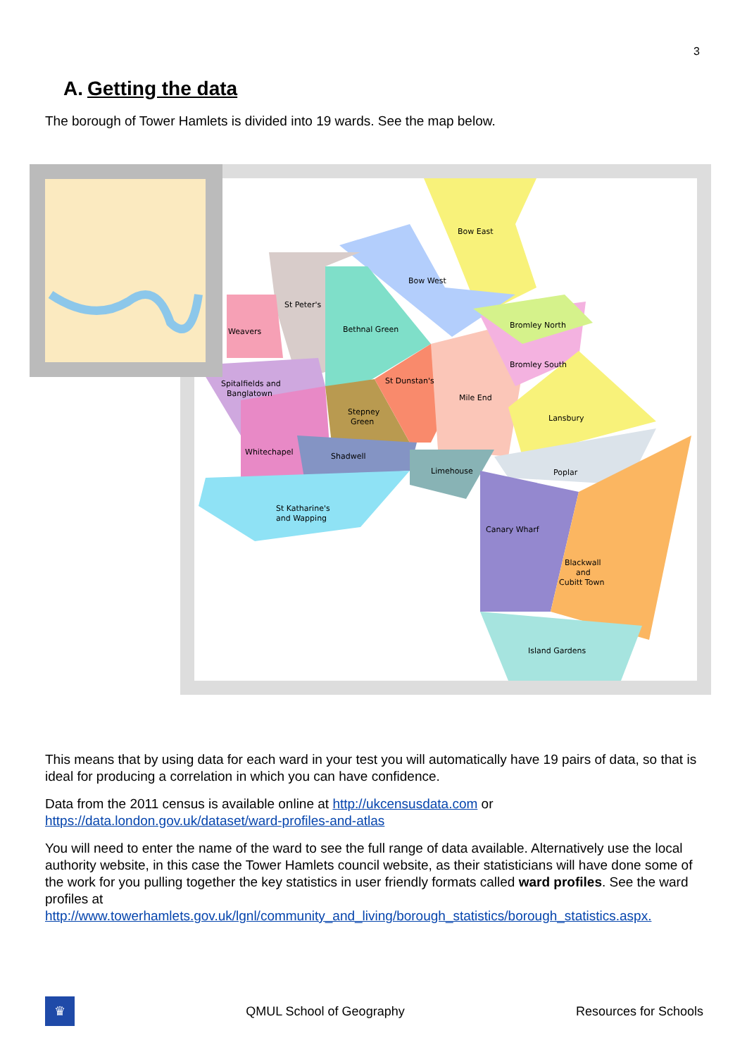3
A. Getting the data
The borough of Tower Hamlets is divided into 19 wards. See the map below.
Bow East
Bow West
St Peter's
Bethnal Green
Weavers
Bromley North
Bromley South
St Dunstan's
Spitalfields and
Banglatown
Stepney
Green
Mile End
Lansbury
Whitechapel
Shadwell
Limehouse
Poplar
St Katharine's
and Wapping
Canary Wharf
Blackwall
and
Cubitt Town
Island Gardens
This means that by using data for each ward in your test you will automatically have 19 pairs of data, so that is ideal for producing a correlation in which you can have confidence.
Data from the 2011 census is available online at http://ukcensusdata.com or https://data.london.gov.uk/dataset/ward-profiles-and-atlas
You will need to enter the name of the ward to see the full range of data available. Alternatively use the local authority website, in this case the Tower Hamlets council website, as their statisticians will have done some of the work for you pulling together the key statistics in user friendly formats called ward profiles. See the ward profiles at http://www.towerhamlets.gov.uk/lgnl/community_and_living/borough_statistics/borough_statistics.aspx.
♛
QMUL School of Geography Resources for Schools